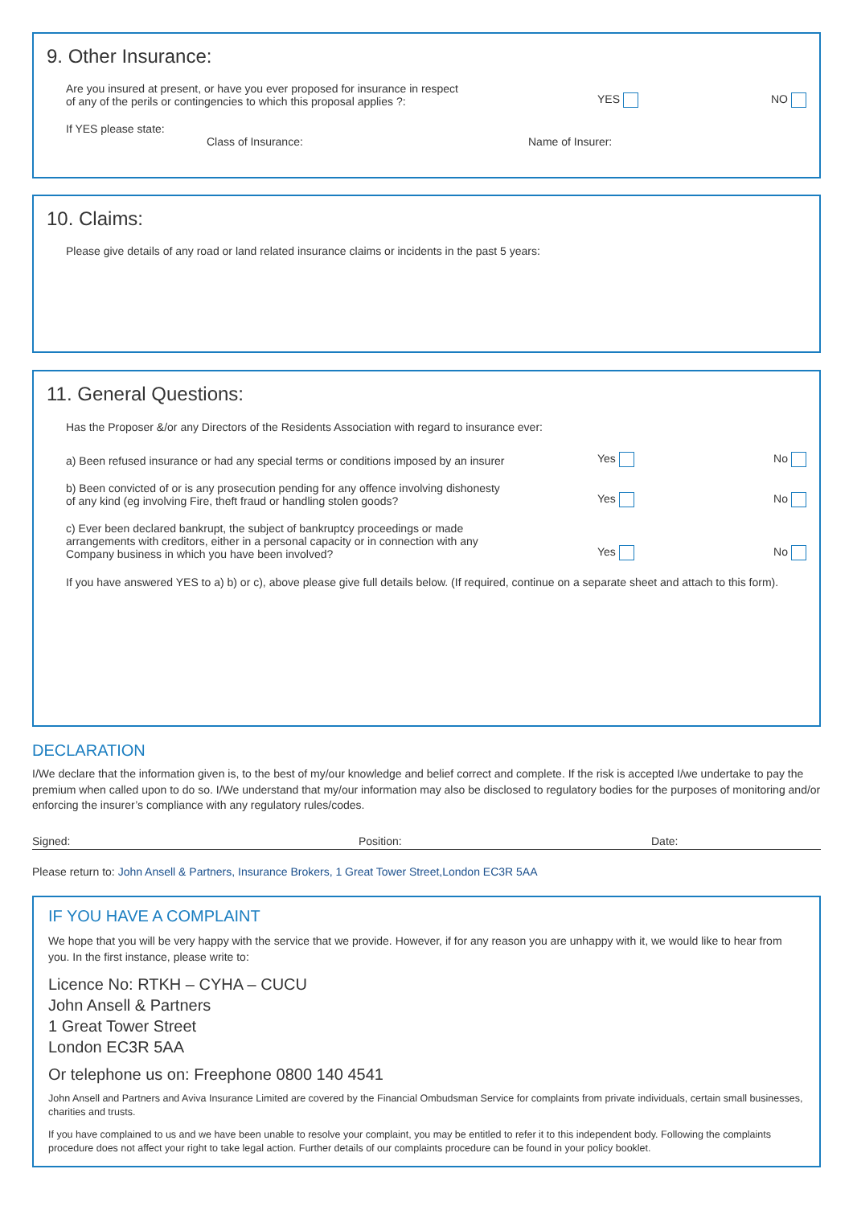9. Other Insurance:
Are you insured at present, or have you ever proposed for insurance in respect
of any of the perils or contingencies to which this proposal applies ?:
YES NO
If YES please state:
Class of Insurance: Name of Insurer:
10. Claims:
Please give details of any road or land related insurance claims or incidents in the past 5 years:
11. General Questions:
Has the Proposer &/or any Directors of the Residents Association with regard to insurance ever:
a) Been refused insurance or had any special terms or conditions imposed by an insurer
Yes No
b) Been convicted of or is any prosecution pending for any offence involving dishonesty
of any kind (eg involving Fire, theft fraud or handling stolen goods?
Yes No
c) Ever been declared bankrupt, the subject of bankruptcy proceedings or made
arrangements with creditors, either in a personal capacity or in connection with any
Company business in which you have been involved?
Yes No
If you have answered YES to a) b) or c), above please give full details below. (If required, continue on a separate sheet and attach to this form).
DECLARATION
I/We declare that the information given is, to the best of my/our knowledge and belief correct and complete. If the risk is accepted I/we undertake to pay the premium when called upon to do so. I/We understand that my/our information may also be disclosed to regulatory bodies for the purposes of monitoring and/or enforcing the insurer’s compliance with any regulatory rules/codes.
Signed: Position: Date:
Please return to: John Ansell & Partners, Insurance Brokers, 1 Great Tower Street,London EC3R 5AA
IF YOU HAVE A COMPLAINT
We hope that you will be very happy with the service that we provide. However, if for any reason you are unhappy with it, we would like to hear from you. In the first instance, please write to:
Licence No: RTKH – CYHA – CUCU
John Ansell & Partners
1 Great Tower Street
London EC3R 5AA
Or telephone us on: Freephone 0800 140 4541
John Ansell and Partners and Aviva Insurance Limited are covered by the Financial Ombudsman Service for complaints from private individuals, certain small businesses, charities and trusts.
If you have complained to us and we have been unable to resolve your complaint, you may be entitled to refer it to this independent body. Following the complaints procedure does not affect your right to take legal action. Further details of our complaints procedure can be found in your policy booklet.